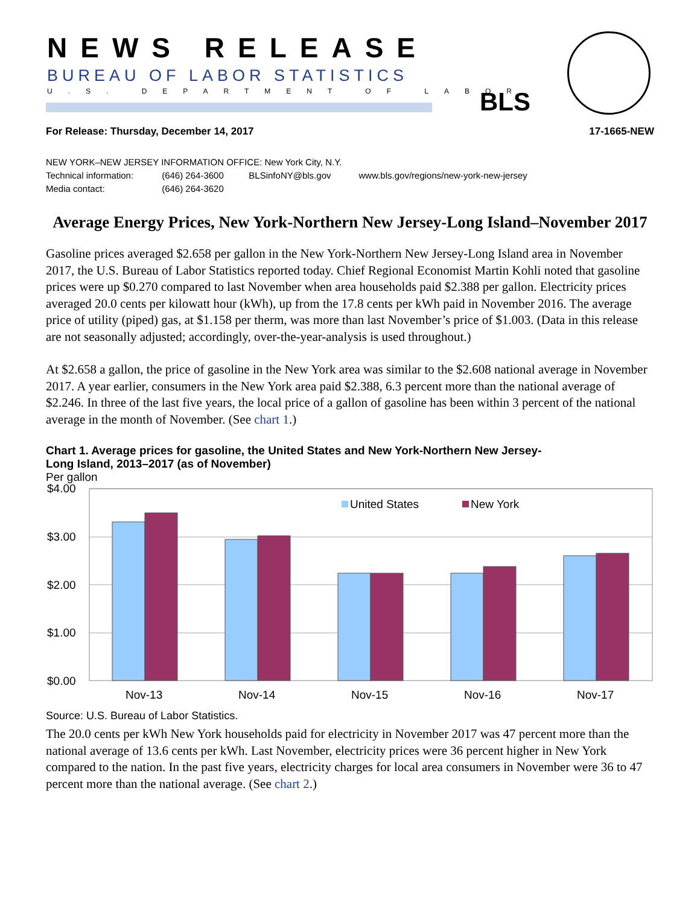NEWS RELEASE
BUREAU OF LABOR STATISTICS
U.S. DEPARTMENT OF LABOR BLS
For Release: Thursday, December 14, 2017 17-1665-NEW
NEW YORK–NEW JERSEY INFORMATION OFFICE: New York City, N.Y.
Technical information: (646) 264-3600 BLSinfoNY@bls.gov www.bls.gov/regions/new-york-new-jersey
Media contact: (646) 264-3620
Average Energy Prices, New York-Northern New Jersey-Long Island–November 2017
Gasoline prices averaged $2.658 per gallon in the New York-Northern New Jersey-Long Island area in November 2017, the U.S. Bureau of Labor Statistics reported today. Chief Regional Economist Martin Kohli noted that gasoline prices were up $0.270 compared to last November when area households paid $2.388 per gallon. Electricity prices averaged 20.0 cents per kilowatt hour (kWh), up from the 17.8 cents per kWh paid in November 2016. The average price of utility (piped) gas, at $1.158 per therm, was more than last November’s price of $1.003. (Data in this release are not seasonally adjusted; accordingly, over-the-year-analysis is used throughout.)
At $2.658 a gallon, the price of gasoline in the New York area was similar to the $2.608 national average in November 2017. A year earlier, consumers in the New York area paid $2.388, 6.3 percent more than the national average of $2.246. In three of the last five years, the local price of a gallon of gasoline has been within 3 percent of the national average in the month of November. (See chart 1.)
Chart 1. Average prices for gasoline, the United States and New York-Northern New Jersey-
Long Island, 2013–2017 (as of November)
Per gallon
$4.00
$3.00
$2.00
$1.00
$0.00
United States
New York
Nov-13
Nov-14
Nov-15
Nov-16
Nov-17
Source: U.S. Bureau of Labor Statistics.
The 20.0 cents per kWh New York households paid for electricity in November 2017 was 47 percent more than the national average of 13.6 cents per kWh. Last November, electricity prices were 36 percent higher in New York compared to the nation. In the past five years, electricity charges for local area consumers in November were 36 to 47 percent more than the national average. (See chart 2.)